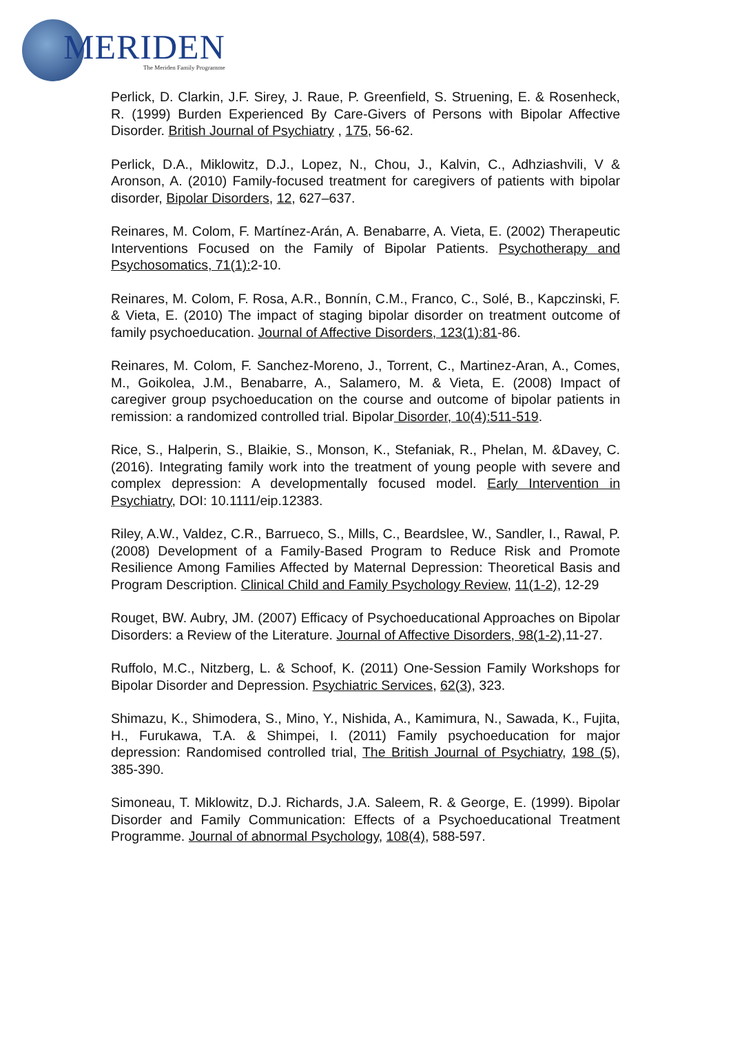MERIDEN
The Meriden Family Programme
Perlick, D. Clarkin, J.F. Sirey, J. Raue, P. Greenfield, S. Struening, E. & Rosenheck, R. (1999) Burden Experienced By Care-Givers of Persons with Bipolar Affective Disorder. British Journal of Psychiatry , 175, 56-62.
Perlick, D.A., Miklowitz, D.J., Lopez, N., Chou, J., Kalvin, C., Adhziashvili, V & Aronson, A. (2010) Family-focused treatment for caregivers of patients with bipolar disorder, Bipolar Disorders, 12, 627–637.
Reinares, M. Colom, F. Martínez-Arán, A. Benabarre, A. Vieta, E. (2002) Therapeutic Interventions Focused on the Family of Bipolar Patients. Psychotherapy and Psychosomatics, 71(1): 2-10.
Reinares, M. Colom, F. Rosa, A.R., Bonnín, C.M., Franco, C., Solé, B., Kapczinski, F. & Vieta, E. (2010) The impact of staging bipolar disorder on treatment outcome of family psychoeducation. Journal of Affective Disorders, 123(1):81-86.
Reinares, M. Colom, F. Sanchez-Moreno, J., Torrent, C., Martinez-Aran, A., Comes, M., Goikolea, J.M., Benabarre, A., Salamero, M. & Vieta, E. (2008) Impact of caregiver group psychoeducation on the course and outcome of bipolar patients in remission: a randomized controlled trial. Bipolar Disorder, 10(4):511-519.
Rice, S., Halperin, S., Blaikie, S., Monson, K., Stefaniak, R., Phelan, M. &Davey, C. (2016). Integrating family work into the treatment of young people with severe and complex depression: A developmentally focused model. Early Intervention in Psychiatry, DOI: 10.1111/eip.12383.
Riley, A.W., Valdez, C.R., Barrueco, S., Mills, C., Beardslee, W., Sandler, I., Rawal, P. (2008) Development of a Family-Based Program to Reduce Risk and Promote Resilience Among Families Affected by Maternal Depression: Theoretical Basis and Program Description. Clinical Child and Family Psychology Review, 11(1-2), 12-29
Rouget, BW. Aubry, JM. (2007) Efficacy of Psychoeducational Approaches on Bipolar Disorders: a Review of the Literature. Journal of Affective Disorders, 98(1-2), 11-27.
Ruffolo, M.C., Nitzberg, L. & Schoof, K. (2011) One-Session Family Workshops for Bipolar Disorder and Depression. Psychiatric Services, 62(3), 323.
Shimazu, K., Shimodera, S., Mino, Y., Nishida, A., Kamimura, N., Sawada, K., Fujita, H., Furukawa, T.A. & Shimpei, I. (2011) Family psychoeducation for major depression: Randomised controlled trial, The British Journal of Psychiatry, 198 (5), 385-390.
Simoneau, T. Miklowitz, D.J. Richards, J.A. Saleem, R. & George, E. (1999). Bipolar Disorder and Family Communication: Effects of a Psychoeducational Treatment Programme. Journal of abnormal Psychology, 108(4), 588-597.